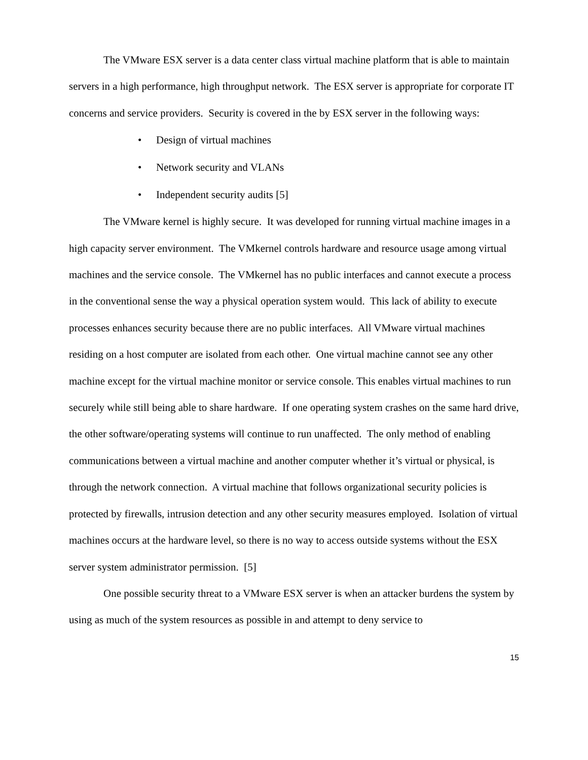The VMware ESX server is a data center class virtual machine platform that is able to maintain servers in a high performance, high throughput network. The ESX server is appropriate for corporate IT concerns and service providers. Security is covered in the by ESX server in the following ways:
• Design of virtual machines
• Network security and VLANs
• Independent security audits [5]
The VMware kernel is highly secure. It was developed for running virtual machine images in a high capacity server environment. The VMkernel controls hardware and resource usage among virtual machines and the service console. The VMkernel has no public interfaces and cannot execute a process in the conventional sense the way a physical operation system would. This lack of ability to execute processes enhances security because there are no public interfaces. All VMware virtual machines residing on a host computer are isolated from each other. One virtual machine cannot see any other machine except for the virtual machine monitor or service console. This enables virtual machines to run securely while still being able to share hardware. If one operating system crashes on the same hard drive, the other software/operating systems will continue to run unaffected. The only method of enabling communications between a virtual machine and another computer whether it’s virtual or physical, is through the network connection. A virtual machine that follows organizational security policies is protected by firewalls, intrusion detection and any other security measures employed. Isolation of virtual machines occurs at the hardware level, so there is no way to access outside systems without the ESX server system administrator permission. [5]
One possible security threat to a VMware ESX server is when an attacker burdens the system by using as much of the system resources as possible in and attempt to deny service to
15